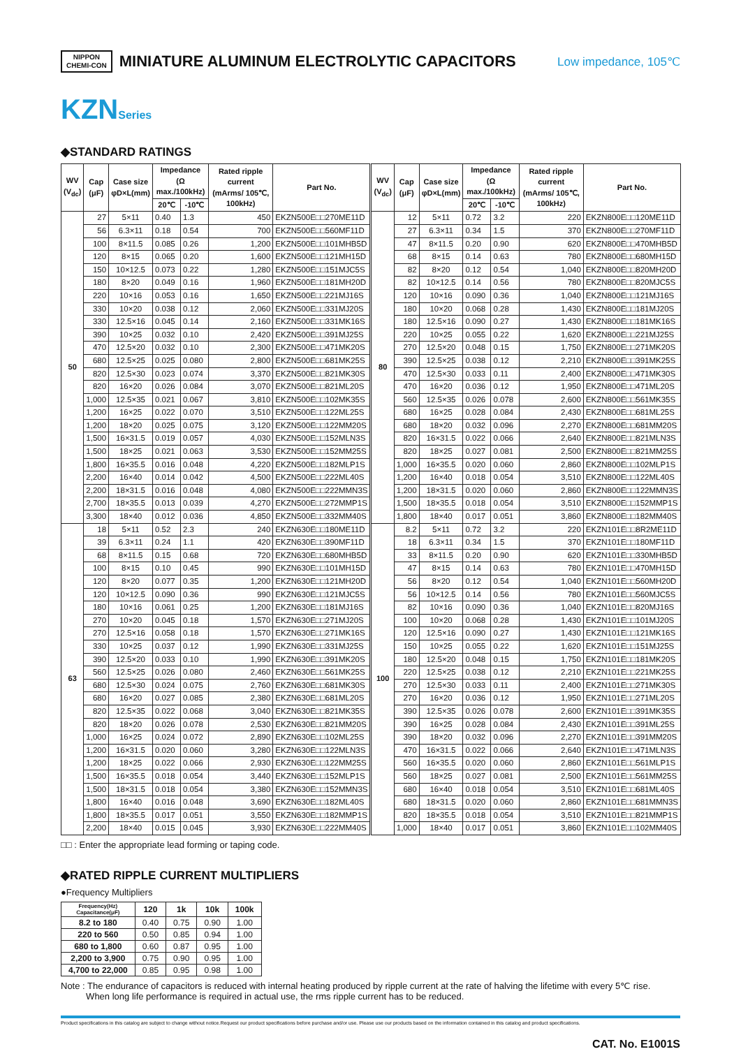NIPPON
CHEMI-CON
MINIATURE ALUMINUM ELECTROLYTIC CAPACITORS
Low impedance, 105℃
KZNSeries
◆STANDARD RATINGS
| WV (V<sub>dc</sub>) | Cap (μF) | Case size φD×L(mm) | Impedance (Ω max./100kHz) | | Rated ripple current (mArms/ 105℃, 100kHz) | Part No. | WV (V<sub>dc</sub>) | Cap (μF) | Case size φD×L(mm) | Impedance (Ω max./100kHz) | | Rated ripple current (mArms/ 105℃, 100kHz) | Part No. |
| --- | --- | --- | --- | --- | --- | --- | --- | --- | --- | --- | --- | --- | --- |
| | | | 20℃ | -10℃ | | | | | | 20℃ | -10℃ | | |
| 50 | 27 | 5×11 | 0.40 | 1.3 | 450 | EKZN500E□□270ME11D | 80 | 12 | 5×11 | 0.72 | 3.2 | 220 | EKZN800E□□120ME11D |
| | 56 | 6.3×11 | 0.18 | 0.54 | 700 | EKZN500E□□560MF11D | | 27 | 6.3×11 | 0.34 | 1.5 | 370 | EKZN800E□□270MF11D |
| | 100 | 8×11.5 | 0.085 | 0.26 | 1,200 | EKZN500E□□101MHB5D | | 47 | 8×11.5 | 0.20 | 0.90 | 620 | EKZN800E□□470MHB5D |
| | 120 | 8×15 | 0.065 | 0.20 | 1,600 | EKZN500E□□121MH15D | | 68 | 8×15 | 0.14 | 0.63 | 780 | EKZN800E□□680MH15D |
| | 150 | 10×12.5 | 0.073 | 0.22 | 1,280 | EKZN500E□□151MJC5S | | 82 | 8×20 | 0.12 | 0.54 | 1,040 | EKZN800E□□820MH20D |
| | 180 | 8×20 | 0.049 | 0.16 | 1,960 | EKZN500E□□181MH20D | | 82 | 10×12.5 | 0.14 | 0.56 | 780 | EKZN800E□□820MJC5S |
| | 220 | 10×16 | 0.053 | 0.16 | 1,650 | EKZN500E□□221MJ16S | | 120 | 10×16 | 0.090 | 0.36 | 1,040 | EKZN800E□□121MJ16S |
| | 330 | 10×20 | 0.038 | 0.12 | 2,060 | EKZN500E□□331MJ20S | | 180 | 10×20 | 0.068 | 0.28 | 1,430 | EKZN800E□□181MJ20S |
| | 330 | 12.5×16 | 0.045 | 0.14 | 2,160 | EKZN500E□□331MK16S | | 180 | 12.5×16 | 0.090 | 0.27 | 1,430 | EKZN800E□□181MK16S |
| | 390 | 10×25 | 0.032 | 0.10 | 2,420 | EKZN500E□□391MJ25S | | 220 | 10×25 | 0.055 | 0.22 | 1,620 | EKZN800E□□221MJ25S |
| | 470 | 12.5×20 | 0.032 | 0.10 | 2,300 | EKZN500E□□471MK20S | | 270 | 12.5×20 | 0.048 | 0.15 | 1,750 | EKZN800E□□271MK20S |
| | 680 | 12.5×25 | 0.025 | 0.080 | 2,800 | EKZN500E□□681MK25S | | 390 | 12.5×25 | 0.038 | 0.12 | 2,210 | EKZN800E□□391MK25S |
| | 820 | 12.5×30 | 0.023 | 0.074 | 3,370 | EKZN500E□□821MK30S | | 470 | 12.5×30 | 0.033 | 0.11 | 2,400 | EKZN800E□□471MK30S |
| | 820 | 16×20 | 0.026 | 0.084 | 3,070 | EKZN500E□□821ML20S | | 470 | 16×20 | 0.036 | 0.12 | 1,950 | EKZN800E□□471ML20S |
| | 1,000 | 12.5×35 | 0.021 | 0.067 | 3,810 | EKZN500E□□102MK35S | | 560 | 12.5×35 | 0.026 | 0.078 | 2,600 | EKZN800E□□561MK35S |
| | 1,200 | 16×25 | 0.022 | 0.070 | 3,510 | EKZN500E□□122ML25S | | 680 | 16×25 | 0.028 | 0.084 | 2,430 | EKZN800E□□681ML25S |
| | 1,200 | 18×20 | 0.025 | 0.075 | 3,120 | EKZN500E□□122MM20S | | 680 | 18×20 | 0.032 | 0.096 | 2,270 | EKZN800E□□681MM20S |
| | 1,500 | 16×31.5 | 0.019 | 0.057 | 4,030 | EKZN500E□□152MLN3S | | 820 | 16×31.5 | 0.022 | 0.066 | 2,640 | EKZN800E□□821MLN3S |
| | 1,500 | 18×25 | 0.021 | 0.063 | 3,530 | EKZN500E□□152MM25S | | 820 | 18×25 | 0.027 | 0.081 | 2,500 | EKZN800E□□821MM25S |
| | 1,800 | 16×35.5 | 0.016 | 0.048 | 4,220 | EKZN500E□□182MLP1S | | 1,000 | 16×35.5 | 0.020 | 0.060 | 2,860 | EKZN800E□□102MLP1S |
| | 2,200 | 16×40 | 0.014 | 0.042 | 4,500 | EKZN500E□□222ML40S | | 1,200 | 16×40 | 0.018 | 0.054 | 3,510 | EKZN800E□□122ML40S |
| | 2,200 | 18×31.5 | 0.016 | 0.048 | 4,080 | EKZN500E□□222MMN3S | | 1,200 | 18×31.5 | 0.020 | 0.060 | 2,860 | EKZN800E□□122MMN3S |
| | 2,700 | 18×35.5 | 0.013 | 0.039 | 4,270 | EKZN500E□□272MMP1S | | 1,500 | 18×35.5 | 0.018 | 0.054 | 3,510 | EKZN800E□□152MMP1S |
| | 3,300 | 18×40 | 0.012 | 0.036 | 4,850 | EKZN500E□□332MM40S | | 1,800 | 18×40 | 0.017 | 0.051 | 3,860 | EKZN800E□□182MM40S |
| 63 | 18 | 5×11 | 0.52 | 2.3 | 240 | EKZN630E□□180ME11D | 100 | 8.2 | 5×11 | 0.72 | 3.2 | 220 | EKZN101E□□8R2ME11D |
| | 39 | 6.3×11 | 0.24 | 1.1 | 420 | EKZN630E□□390MF11D | | 18 | 6.3×11 | 0.34 | 1.5 | 370 | EKZN101E□□180MF11D |
| | 68 | 8×11.5 | 0.15 | 0.68 | 720 | EKZN630E□□680MHB5D | | 33 | 8×11.5 | 0.20 | 0.90 | 620 | EKZN101E□□330MHB5D |
| | 100 | 8×15 | 0.10 | 0.45 | 990 | EKZN630E□□101MH15D | | 47 | 8×15 | 0.14 | 0.63 | 780 | EKZN101E□□470MH15D |
| | 120 | 8×20 | 0.077 | 0.35 | 1,200 | EKZN630E□□121MH20D | | 56 | 8×20 | 0.12 | 0.54 | 1,040 | EKZN101E□□560MH20D |
| | 120 | 10×12.5 | 0.090 | 0.36 | 990 | EKZN630E□□121MJC5S | | 56 | 10×12.5 | 0.14 | 0.56 | 780 | EKZN101E□□560MJC5S |
| | 180 | 10×16 | 0.061 | 0.25 | 1,200 | EKZN630E□□181MJ16S | | 82 | 10×16 | 0.090 | 0.36 | 1,040 | EKZN101E□□820MJ16S |
| | 270 | 10×20 | 0.045 | 0.18 | 1,570 | EKZN630E□□271MJ20S | | 100 | 10×20 | 0.068 | 0.28 | 1,430 | EKZN101E□□101MJ20S |
| | 270 | 12.5×16 | 0.058 | 0.18 | 1,570 | EKZN630E□□271MK16S | | 120 | 12.5×16 | 0.090 | 0.27 | 1,430 | EKZN101E□□121MK16S |
| | 330 | 10×25 | 0.037 | 0.12 | 1,990 | EKZN630E□□331MJ25S | | 150 | 10×25 | 0.055 | 0.22 | 1,620 | EKZN101E□□151MJ25S |
| | 390 | 12.5×20 | 0.033 | 0.10 | 1,990 | EKZN630E□□391MK20S | | 180 | 12.5×20 | 0.048 | 0.15 | 1,750 | EKZN101E□□181MK20S |
| | 560 | 12.5×25 | 0.026 | 0.080 | 2,460 | EKZN630E□□561MK25S | | 220 | 12.5×25 | 0.038 | 0.12 | 2,210 | EKZN101E□□221MK25S |
| | 680 | 12.5×30 | 0.024 | 0.075 | 2,760 | EKZN630E□□681MK30S | | 270 | 12.5×30 | 0.033 | 0.11 | 2,400 | EKZN101E□□271MK30S |
| | 680 | 16×20 | 0.027 | 0.085 | 2,380 | EKZN630E□□681ML20S | | 270 | 16×20 | 0.036 | 0.12 | 1,950 | EKZN101E□□271ML20S |
| | 820 | 12.5×35 | 0.022 | 0.068 | 3,040 | EKZN630E□□821MK35S | | 390 | 12.5×35 | 0.026 | 0.078 | 2,600 | EKZN101E□□391MK35S |
| | 820 | 18×20 | 0.026 | 0.078 | 2,530 | EKZN630E□□821MM20S | | 390 | 16×25 | 0.028 | 0.084 | 2,430 | EKZN101E□□391ML25S |
| | 1,000 | 16×25 | 0.024 | 0.072 | 2,890 | EKZN630E□□102ML25S | | 390 | 18×20 | 0.032 | 0.096 | 2,270 | EKZN101E□□391MM20S |
| | 1,200 | 16×31.5 | 0.020 | 0.060 | 3,280 | EKZN630E□□122MLN3S | | 470 | 16×31.5 | 0.022 | 0.066 | 2,640 | EKZN101E□□471MLN3S |
| | 1,200 | 18×25 | 0.022 | 0.066 | 2,930 | EKZN630E□□122MM25S | | 560 | 16×35.5 | 0.020 | 0.060 | 2,860 | EKZN101E□□561MLP1S |
| | 1,500 | 16×35.5 | 0.018 | 0.054 | 3,440 | EKZN630E□□152MLP1S | | 560 | 18×25 | 0.027 | 0.081 | 2,500 | EKZN101E□□561MM25S |
| | 1,500 | 18×31.5 | 0.018 | 0.054 | 3,380 | EKZN630E□□152MMN3S | | 680 | 16×40 | 0.018 | 0.054 | 3,510 | EKZN101E□□681ML40S |
| | 1,800 | 16×40 | 0.016 | 0.048 | 3,690 | EKZN630E□□182ML40S | | 680 | 18×31.5 | 0.020 | 0.060 | 2,860 | EKZN101E□□681MMN3S |
| | 1,800 | 18×35.5 | 0.017 | 0.051 | 3,550 | EKZN630E□□182MMP1S | | 820 | 18×35.5 | 0.018 | 0.054 | 3,510 | EKZN101E□□821MMP1S |
| | 2,200 | 18×40 | 0.015 | 0.045 | 3,930 | EKZN630E□□222MM40S | | 1,000 | 18×40 | 0.017 | 0.051 | 3,860 | EKZN101E□□102MM40S |
□□ : Enter the appropriate lead forming or taping code.
◆RATED RIPPLE CURRENT MULTIPLIERS
●Frequency Multipliers
| Frequency(Hz) Capacitance(μF) | 120 | 1k | 10k | 100k |
| --- | --- | --- | --- | --- |
| 8.2 to 180 | 0.40 | 0.75 | 0.90 | 1.00 |
| 220 to 560 | 0.50 | 0.85 | 0.94 | 1.00 |
| 680 to 1,800 | 0.60 | 0.87 | 0.95 | 1.00 |
| 2,200 to 3,900 | 0.75 | 0.90 | 0.95 | 1.00 |
| 4,700 to 22,000 | 0.85 | 0.95 | 0.98 | 1.00 |
Note : The endurance of capacitors is reduced with internal heating produced by ripple current at the rate of halving the lifetime with every 5℃ rise.
When long life performance is required in actual use, the rms ripple current has to be reduced.
Product specifications in this catalog are subject to change without notice.Request our product specifications before purchase and/or use. Please use our products based on the information contained in this catalog and product specifications.
CAT. No. E1001S